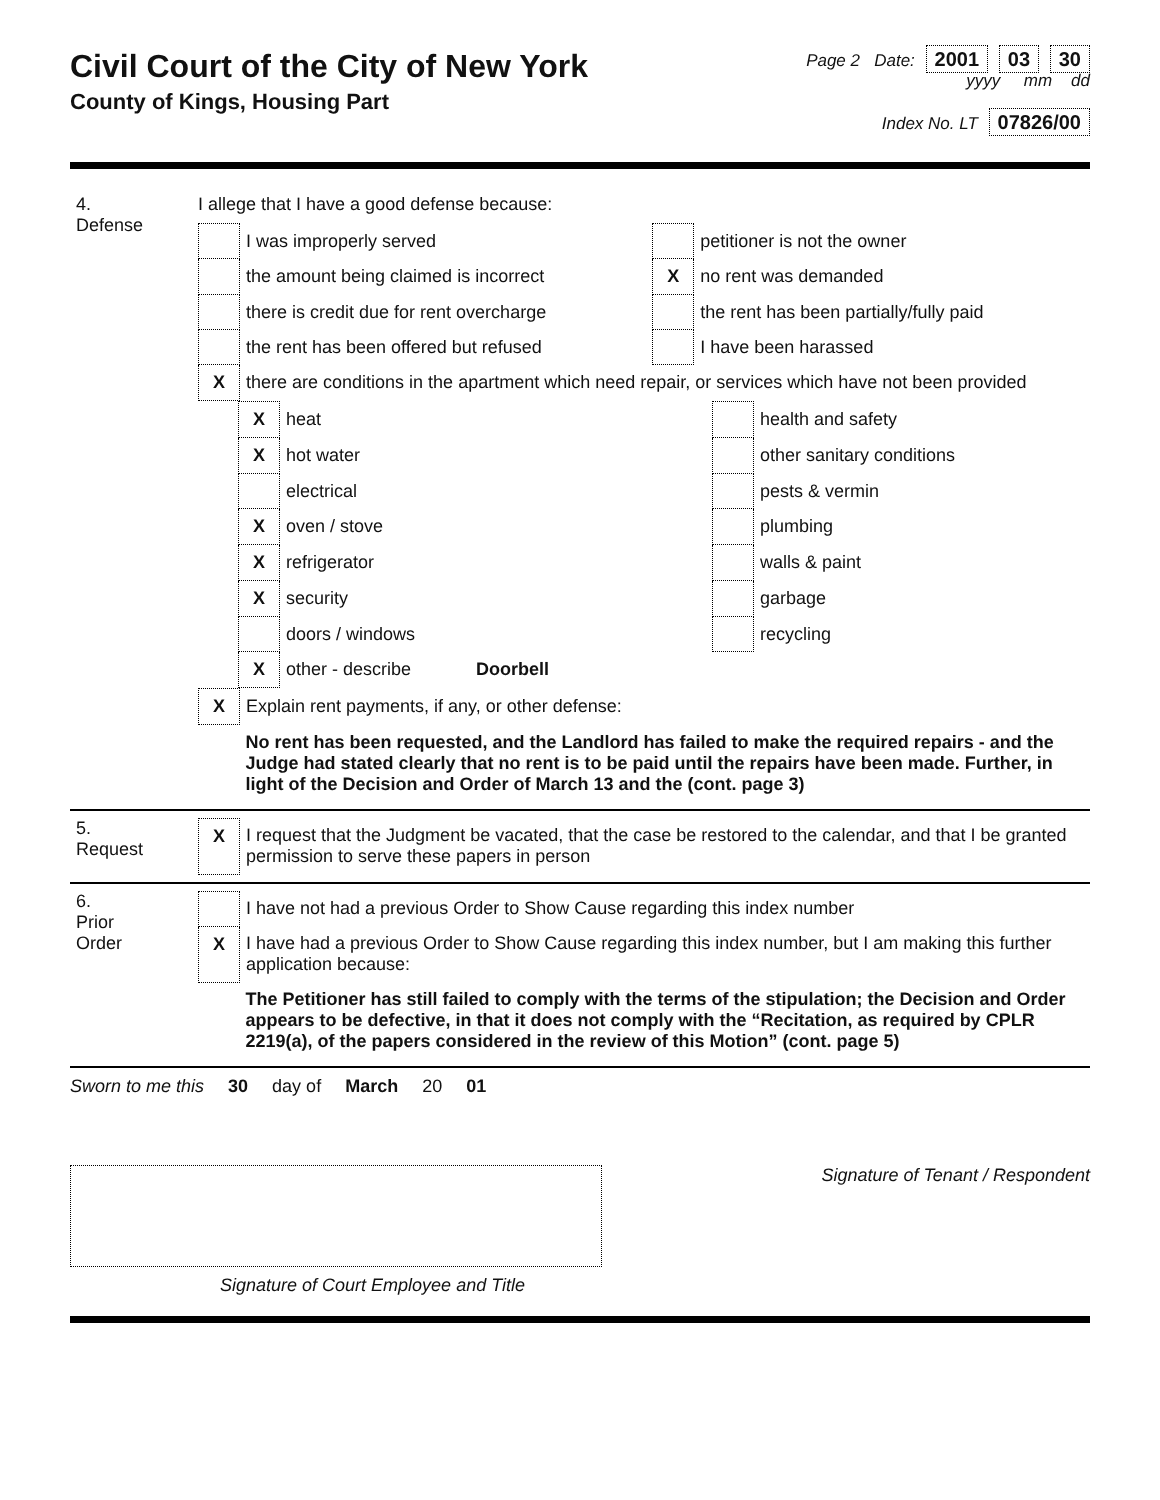Civil Court of the City of New York
County of Kings, Housing Part
Page 2 Date: 2001 03 30
yyyy mm dd
Index No. LT 07826/00
| 4. Defense | I allege that I have a good defense because: / / I was improperly served / / petitioner is not the owner / / / the amount being claimed is incorrect / X / no rent was demanded / / / there is credit due for rent overcharge / / the rent has been partially/fully paid / / / the rent has been offered but refused / / I have been harassed / / X / there are conditions in the apartment which need repair, or services which have not been provided / / / / X / heat / / health and safety / / X / hot water / / other sanitary conditions / / / electrical / / pests & vermin / / X / oven / stove / / plumbing / / X / refrigerator / / walls & paint / / X / security / / garbage / / / doors / windows / / recycling / / X / other - describe Doorbell / / / / X / Explain rent payments, if any, or other defense: / / / No rent has been requested, and the Landlord has failed to make the required repairs - and the Judge had stated clearly that no rent is to be paid until the repairs have been made. Further, in light of the Decision and Order of March 13 and the (cont. page 3) / |
| 5. Request | / X / I request that the Judgment be vacated, that the case be restored to the calendar, and that I be granted permission to serve these papers in person / |
| 6. Prior Order | / / I have not had a previous Order to Show Cause regarding this index number / / X / I have had a previous Order to Show Cause regarding this index number, but I am making this further application because: / / / The Petitioner has still failed to comply with the terms of the stipulation; the Decision and Order appears to be defective, in that it does not comply with the “Recitation, as required by CPLR 2219(a), of the papers considered in the review of this Motion” (cont. page 5) / |
Sworn to me this 30 day of March 20 01
Signature of Tenant / Respondent
Signature of Court Employee and Title